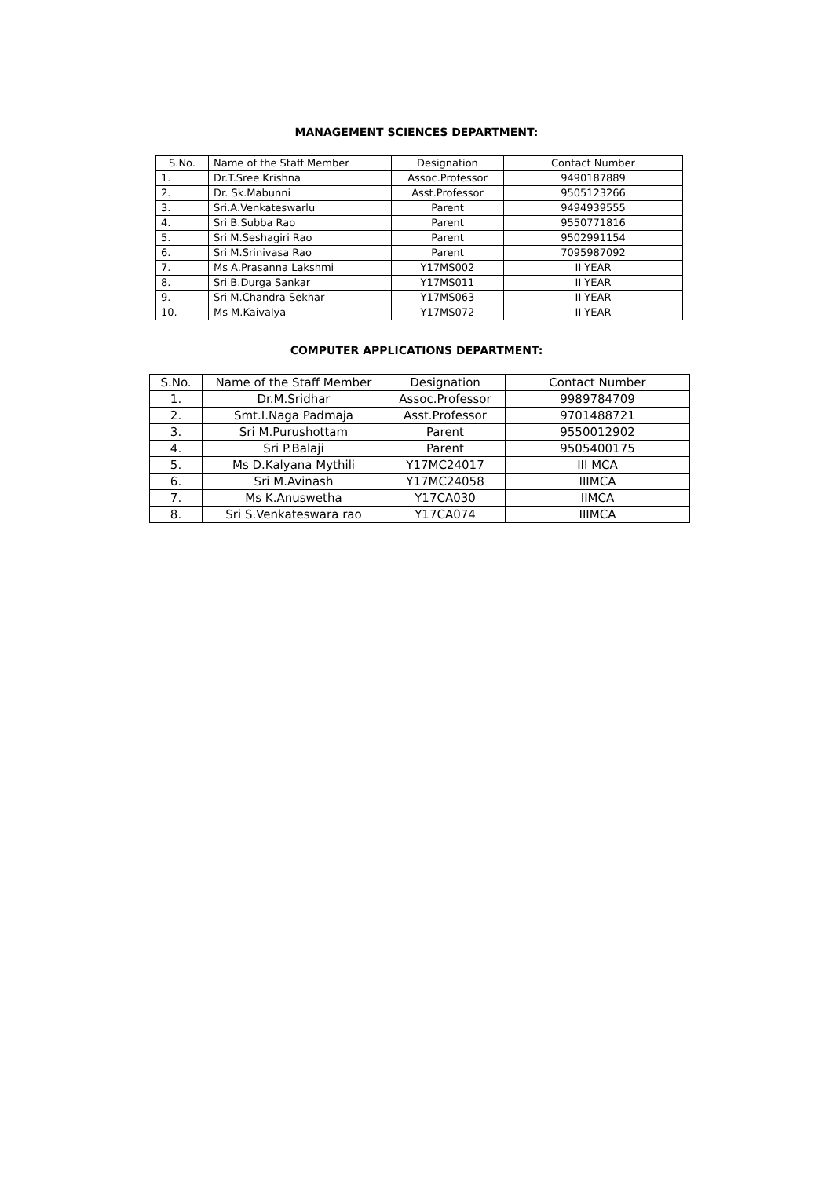MANAGEMENT SCIENCES DEPARTMENT:
| S.No. | Name of the Staff Member | Designation | Contact Number |
| --- | --- | --- | --- |
| 1. | Dr.T.Sree Krishna | Assoc.Professor | 9490187889 |
| 2. | Dr. Sk.Mabunni | Asst.Professor | 9505123266 |
| 3. | Sri.A.Venkateswarlu | Parent | 9494939555 |
| 4. | Sri B.Subba Rao | Parent | 9550771816 |
| 5. | Sri M.Seshagiri Rao | Parent | 9502991154 |
| 6. | Sri M.Srinivasa Rao | Parent | 7095987092 |
| 7. | Ms A.Prasanna Lakshmi | Y17MS002 | II YEAR |
| 8. | Sri B.Durga Sankar | Y17MS011 | II YEAR |
| 9. | Sri M.Chandra Sekhar | Y17MS063 | II YEAR |
| 10. | Ms M.Kaivalya | Y17MS072 | II YEAR |
COMPUTER APPLICATIONS DEPARTMENT:
| S.No. | Name of the Staff Member | Designation | Contact Number |
| --- | --- | --- | --- |
| 1. | Dr.M.Sridhar | Assoc.Professor | 9989784709 |
| 2. | Smt.I.Naga Padmaja | Asst.Professor | 9701488721 |
| 3. | Sri M.Purushottam | Parent | 9550012902 |
| 4. | Sri P.Balaji | Parent | 9505400175 |
| 5. | Ms D.Kalyana Mythili | Y17MC24017 | III MCA |
| 6. | Sri M.Avinash | Y17MC24058 | IIIMCA |
| 7. | Ms K.Anuswetha | Y17CA030 | IIMCA |
| 8. | Sri S.Venkateswara rao | Y17CA074 | IIIMCA |